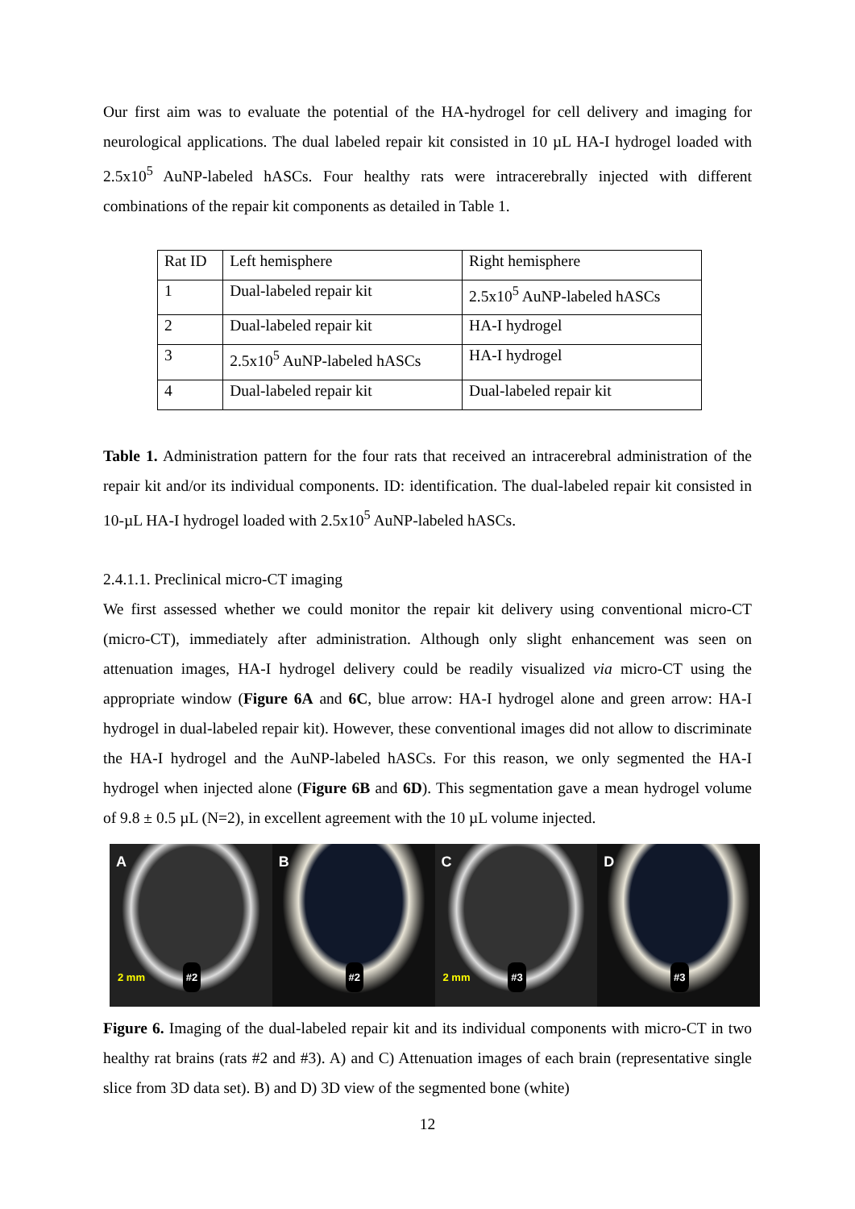Our first aim was to evaluate the potential of the HA-hydrogel for cell delivery and imaging for neurological applications. The dual labeled repair kit consisted in 10 µL HA-I hydrogel loaded with 2.5x10<sup>5</sup> AuNP-labeled hASCs. Four healthy rats were intracerebrally injected with different combinations of the repair kit components as detailed in Table 1.
| Rat ID | Left hemisphere | Right hemisphere |
| 1 | Dual-labeled repair kit | 2.5x10<sup>5</sup> AuNP-labeled hASCs |
| 2 | Dual-labeled repair kit | HA-I hydrogel |
| 3 | 2.5x10<sup>5</sup> AuNP-labeled hASCs | HA-I hydrogel |
| 4 | Dual-labeled repair kit | Dual-labeled repair kit |
Table 1. Administration pattern for the four rats that received an intracerebral administration of the repair kit and/or its individual components. ID: identification. The dual-labeled repair kit consisted in 10-µL HA-I hydrogel loaded with 2.5x10<sup>5</sup> AuNP-labeled hASCs.
2.4.1.1. Preclinical micro-CT imaging
We first assessed whether we could monitor the repair kit delivery using conventional micro-CT (micro-CT), immediately after administration. Although only slight enhancement was seen on attenuation images, HA-I hydrogel delivery could be readily visualized via micro-CT using the appropriate window (Figure 6A and 6C, blue arrow: HA-I hydrogel alone and green arrow: HA-I hydrogel in dual-labeled repair kit). However, these conventional images did not allow to discriminate the HA-I hydrogel and the AuNP-labeled hASCs. For this reason, we only segmented the HA-I hydrogel when injected alone (Figure 6B and 6D). This segmentation gave a mean hydrogel volume of 9.8 ± 0.5 µL (N=2), in excellent agreement with the 10 µL volume injected.
A
2 mm #2
B
#2
C
2 mm #3
D
#3
Figure 6. Imaging of the dual-labeled repair kit and its individual components with micro-CT in two healthy rat brains (rats #2 and #3). A) and C) Attenuation images of each brain (representative single slice from 3D data set). B) and D) 3D view of the segmented bone (white)
12